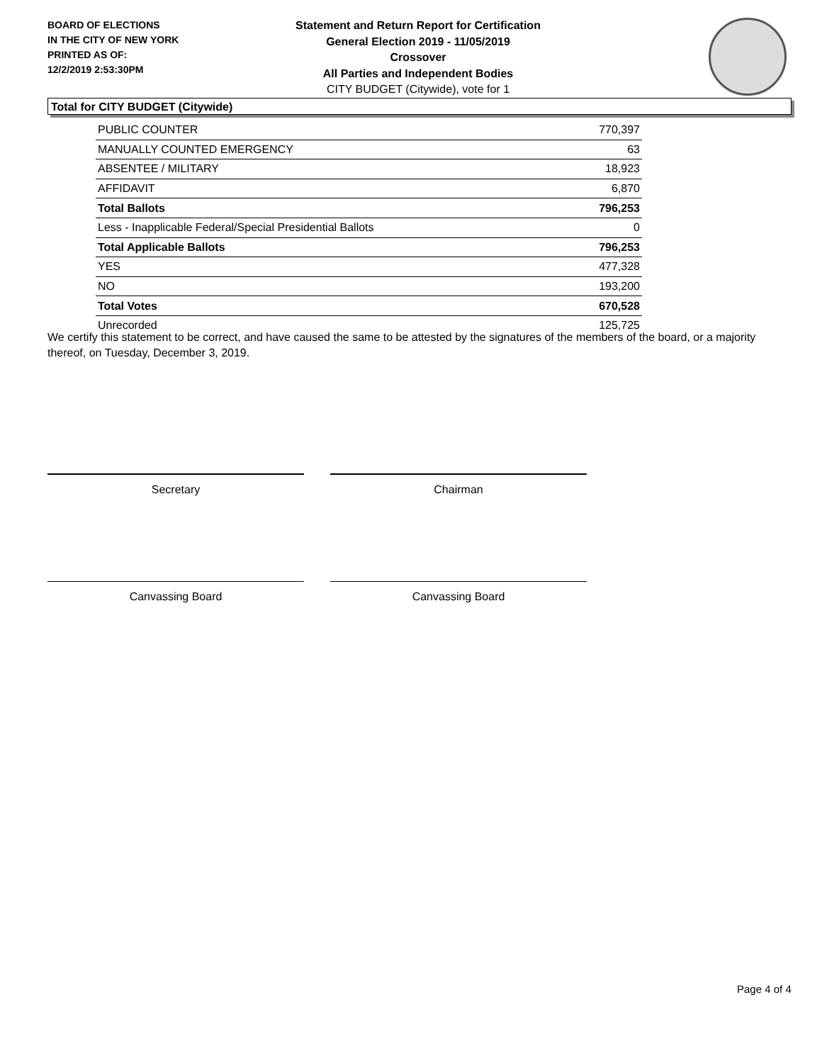BOARD OF ELECTIONS
IN THE CITY OF NEW YORK
PRINTED AS OF:
12/2/2019 2:53:30PM
Statement and Return Report for Certification
General Election 2019 - 11/05/2019
Crossover
All Parties and Independent Bodies
CITY BUDGET (Citywide), vote for 1
Total for CITY BUDGET (Citywide)
| PUBLIC COUNTER | 770,397 |
| MANUALLY COUNTED EMERGENCY | 63 |
| ABSENTEE / MILITARY | 18,923 |
| AFFIDAVIT | 6,870 |
| Total Ballots | 796,253 |
| Less - Inapplicable Federal/Special Presidential Ballots | 0 |
| Total Applicable Ballots | 796,253 |
| YES | 477,328 |
| NO | 193,200 |
| Total Votes | 670,528 |
| Unrecorded | 125,725 |
We certify this statement to be correct, and have caused the same to be attested by the signatures of the members of the board, or a majority thereof, on Tuesday, December 3, 2019.
Secretary Chairman
Canvassing Board Canvassing Board
Page 4 of 4